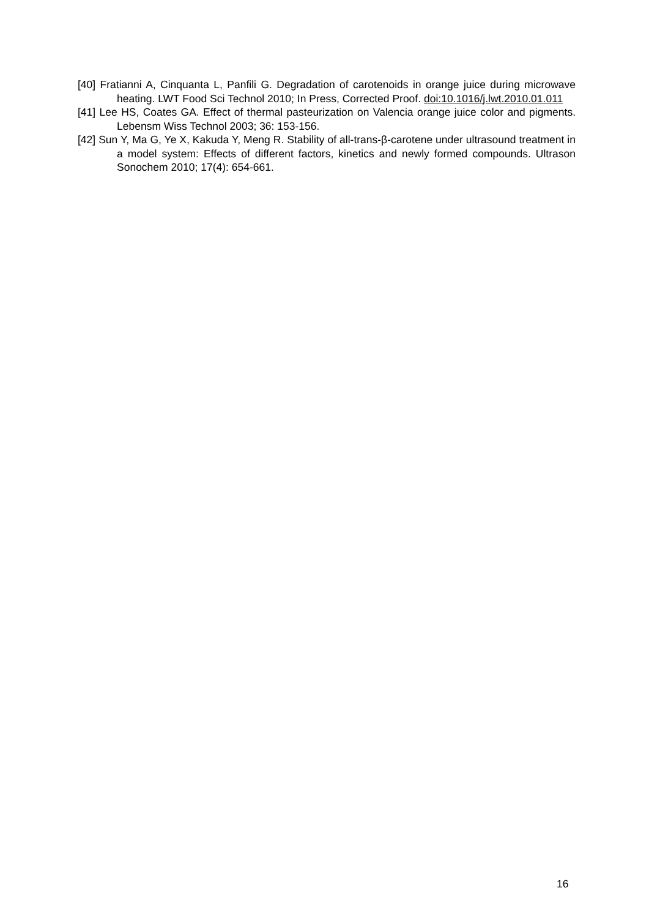[40] Fratianni A, Cinquanta L, Panfili G. Degradation of carotenoids in orange juice during microwave heating. LWT Food Sci Technol 2010; In Press, Corrected Proof. doi:10.1016/j.lwt.2010.01.011
[41] Lee HS, Coates GA. Effect of thermal pasteurization on Valencia orange juice color and pigments. Lebensm Wiss Technol 2003; 36: 153-156.
[42] Sun Y, Ma G, Ye X, Kakuda Y, Meng R. Stability of all-trans-β-carotene under ultrasound treatment in a model system: Effects of different factors, kinetics and newly formed compounds. Ultrason Sonochem 2010; 17(4): 654-661.
16